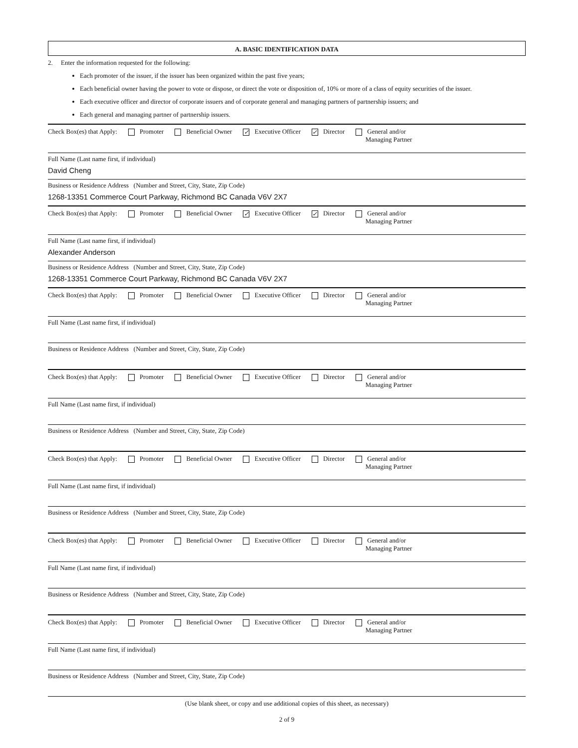A. BASIC IDENTIFICATION DATA
2. Enter the information requested for the following:
Each promoter of the issuer, if the issuer has been organized within the past five years;
Each beneficial owner having the power to vote or dispose, or direct the vote or disposition of, 10% or more of a class of equity securities of the issuer.
Each executive officer and director of corporate issuers and of corporate general and managing partners of partnership issuers; and
Each general and managing partner of partnership issuers.
Check Box(es) that Apply: Promoter Beneficial Owner ✓ Executive Officer ✓ Director General and/or
Managing Partner
Full Name (Last name first, if individual)
David Cheng
Business or Residence Address (Number and Street, City, State, Zip Code)
1268-13351 Commerce Court Parkway, Richmond BC Canada V6V 2X7
Check Box(es) that Apply: Promoter Beneficial Owner ✓ Executive Officer ✓ Director General and/or
Managing Partner
Full Name (Last name first, if individual)
Alexander Anderson
Business or Residence Address (Number and Street, City, State, Zip Code)
1268-13351 Commerce Court Parkway, Richmond BC Canada V6V 2X7
Check Box(es) that Apply: Promoter Beneficial Owner Executive Officer Director General and/or
Managing Partner
Full Name (Last name first, if individual)
Business or Residence Address (Number and Street, City, State, Zip Code)
Check Box(es) that Apply: Promoter Beneficial Owner Executive Officer Director General and/or
Managing Partner
Full Name (Last name first, if individual)
Business or Residence Address (Number and Street, City, State, Zip Code)
Check Box(es) that Apply: Promoter Beneficial Owner Executive Officer Director General and/or
Managing Partner
Full Name (Last name first, if individual)
Business or Residence Address (Number and Street, City, State, Zip Code)
Check Box(es) that Apply: Promoter Beneficial Owner Executive Officer Director General and/or
Managing Partner
Full Name (Last name first, if individual)
Business or Residence Address (Number and Street, City, State, Zip Code)
Check Box(es) that Apply: Promoter Beneficial Owner Executive Officer Director General and/or
Managing Partner
Full Name (Last name first, if individual)
Business or Residence Address (Number and Street, City, State, Zip Code)
(Use blank sheet, or copy and use additional copies of this sheet, as necessary)
2 of 9